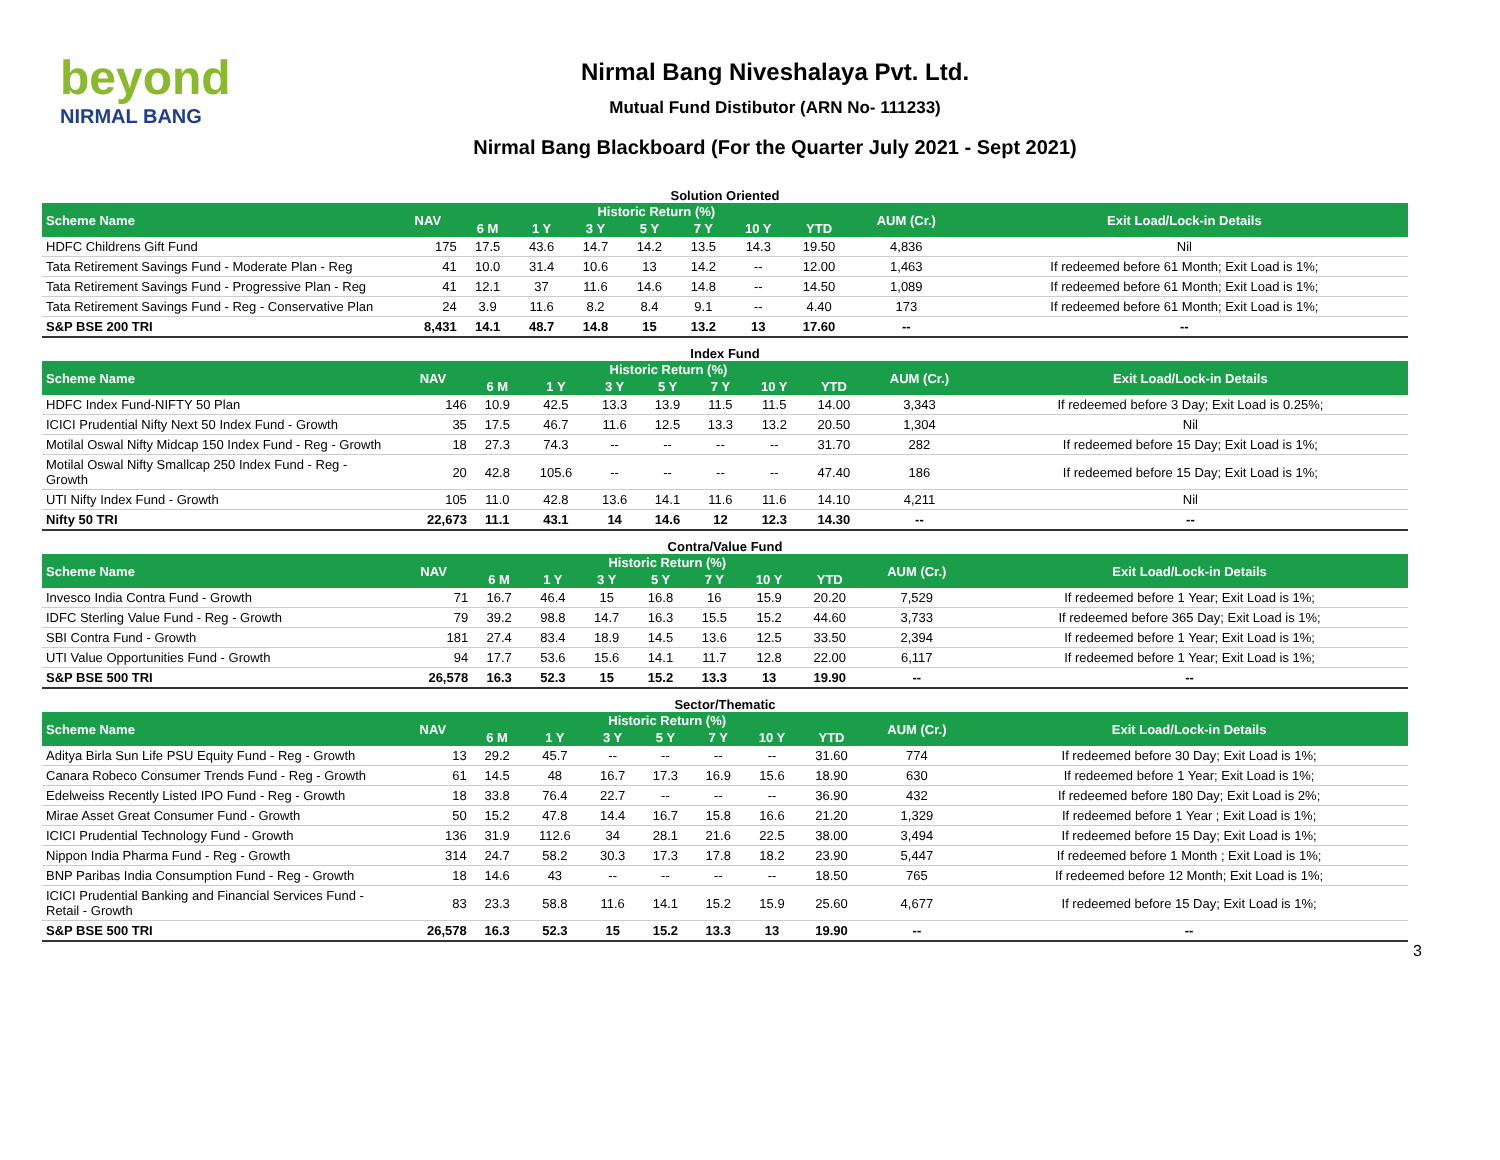beyond
NIRMAL BANG
Nirmal Bang Niveshalaya Pvt. Ltd.
Mutual Fund Distibutor (ARN No- 111233)
Nirmal Bang Blackboard (For the Quarter July 2021 - Sept 2021)
Solution Oriented
| Scheme Name | NAV | Historic Return (%) | | | | | | | AUM (Cr.) | Exit Load/Lock-in Details |
| --- | --- | --- | --- | --- | --- | --- | --- | --- | --- | --- |
| | | 6 M | 1 Y | 3 Y | 5 Y | 7 Y | 10 Y | YTD | | |
| HDFC Childrens Gift Fund | 175 | 17.5 | 43.6 | 14.7 | 14.2 | 13.5 | 14.3 | 19.50 | 4,836 | Nil |
| Tata Retirement Savings Fund - Moderate Plan - Reg | 41 | 10.0 | 31.4 | 10.6 | 13 | 14.2 | -- | 12.00 | 1,463 | If redeemed before 61 Month; Exit Load is 1%; |
| Tata Retirement Savings Fund - Progressive Plan - Reg | 41 | 12.1 | 37 | 11.6 | 14.6 | 14.8 | -- | 14.50 | 1,089 | If redeemed before 61 Month; Exit Load is 1%; |
| Tata Retirement Savings Fund - Reg - Conservative Plan | 24 | 3.9 | 11.6 | 8.2 | 8.4 | 9.1 | -- | 4.40 | 173 | If redeemed before 61 Month; Exit Load is 1%; |
| S&P BSE 200 TRI | 8,431 | 14.1 | 48.7 | 14.8 | 15 | 13.2 | 13 | 17.60 | -- | -- |
Index Fund
| Scheme Name | NAV | Historic Return (%) | | | | | | | AUM (Cr.) | Exit Load/Lock-in Details |
| --- | --- | --- | --- | --- | --- | --- | --- | --- | --- | --- |
| | | 6 M | 1 Y | 3 Y | 5 Y | 7 Y | 10 Y | YTD | | |
| HDFC Index Fund-NIFTY 50 Plan | 146 | 10.9 | 42.5 | 13.3 | 13.9 | 11.5 | 11.5 | 14.00 | 3,343 | If redeemed before 3 Day; Exit Load is 0.25%; |
| ICICI Prudential Nifty Next 50 Index Fund - Growth | 35 | 17.5 | 46.7 | 11.6 | 12.5 | 13.3 | 13.2 | 20.50 | 1,304 | Nil |
| Motilal Oswal Nifty Midcap 150 Index Fund - Reg - Growth | 18 | 27.3 | 74.3 | -- | -- | -- | -- | 31.70 | 282 | If redeemed before 15 Day; Exit Load is 1%; |
| Motilal Oswal Nifty Smallcap 250 Index Fund - Reg - Growth | 20 | 42.8 | 105.6 | -- | -- | -- | -- | 47.40 | 186 | If redeemed before 15 Day; Exit Load is 1%; |
| UTI Nifty Index Fund - Growth | 105 | 11.0 | 42.8 | 13.6 | 14.1 | 11.6 | 11.6 | 14.10 | 4,211 | Nil |
| Nifty 50 TRI | 22,673 | 11.1 | 43.1 | 14 | 14.6 | 12 | 12.3 | 14.30 | -- | -- |
Contra/Value Fund
| Scheme Name | NAV | Historic Return (%) | | | | | | | AUM (Cr.) | Exit Load/Lock-in Details |
| --- | --- | --- | --- | --- | --- | --- | --- | --- | --- | --- |
| | | 6 M | 1 Y | 3 Y | 5 Y | 7 Y | 10 Y | YTD | | |
| Invesco India Contra Fund - Growth | 71 | 16.7 | 46.4 | 15 | 16.8 | 16 | 15.9 | 20.20 | 7,529 | If redeemed before 1 Year; Exit Load is 1%; |
| IDFC Sterling Value Fund - Reg - Growth | 79 | 39.2 | 98.8 | 14.7 | 16.3 | 15.5 | 15.2 | 44.60 | 3,733 | If redeemed before 365 Day; Exit Load is 1%; |
| SBI Contra Fund - Growth | 181 | 27.4 | 83.4 | 18.9 | 14.5 | 13.6 | 12.5 | 33.50 | 2,394 | If redeemed before 1 Year; Exit Load is 1%; |
| UTI Value Opportunities Fund - Growth | 94 | 17.7 | 53.6 | 15.6 | 14.1 | 11.7 | 12.8 | 22.00 | 6,117 | If redeemed before 1 Year; Exit Load is 1%; |
| S&P BSE 500 TRI | 26,578 | 16.3 | 52.3 | 15 | 15.2 | 13.3 | 13 | 19.90 | -- | -- |
Sector/Thematic
| Scheme Name | NAV | Historic Return (%) | | | | | | | AUM (Cr.) | Exit Load/Lock-in Details |
| --- | --- | --- | --- | --- | --- | --- | --- | --- | --- | --- |
| | | 6 M | 1 Y | 3 Y | 5 Y | 7 Y | 10 Y | YTD | | |
| Aditya Birla Sun Life PSU Equity Fund - Reg - Growth | 13 | 29.2 | 45.7 | -- | -- | -- | -- | 31.60 | 774 | If redeemed before 30 Day; Exit Load is 1%; |
| Canara Robeco Consumer Trends Fund - Reg - Growth | 61 | 14.5 | 48 | 16.7 | 17.3 | 16.9 | 15.6 | 18.90 | 630 | If redeemed before 1 Year; Exit Load is 1%; |
| Edelweiss Recently Listed IPO Fund - Reg - Growth | 18 | 33.8 | 76.4 | 22.7 | -- | -- | -- | 36.90 | 432 | If redeemed before 180 Day; Exit Load is 2%; |
| Mirae Asset Great Consumer Fund - Growth | 50 | 15.2 | 47.8 | 14.4 | 16.7 | 15.8 | 16.6 | 21.20 | 1,329 | If redeemed before 1 Year ; Exit Load is 1%; |
| ICICI Prudential Technology Fund - Growth | 136 | 31.9 | 112.6 | 34 | 28.1 | 21.6 | 22.5 | 38.00 | 3,494 | If redeemed before 15 Day; Exit Load is 1%; |
| Nippon India Pharma Fund - Reg - Growth | 314 | 24.7 | 58.2 | 30.3 | 17.3 | 17.8 | 18.2 | 23.90 | 5,447 | If redeemed before 1 Month ; Exit Load is 1%; |
| BNP Paribas India Consumption Fund - Reg - Growth | 18 | 14.6 | 43 | -- | -- | -- | -- | 18.50 | 765 | If redeemed before 12 Month; Exit Load is 1%; |
| ICICI Prudential Banking and Financial Services Fund - Retail - Growth | 83 | 23.3 | 58.8 | 11.6 | 14.1 | 15.2 | 15.9 | 25.60 | 4,677 | If redeemed before 15 Day; Exit Load is 1%; |
| S&P BSE 500 TRI | 26,578 | 16.3 | 52.3 | 15 | 15.2 | 13.3 | 13 | 19.90 | -- | -- |
3